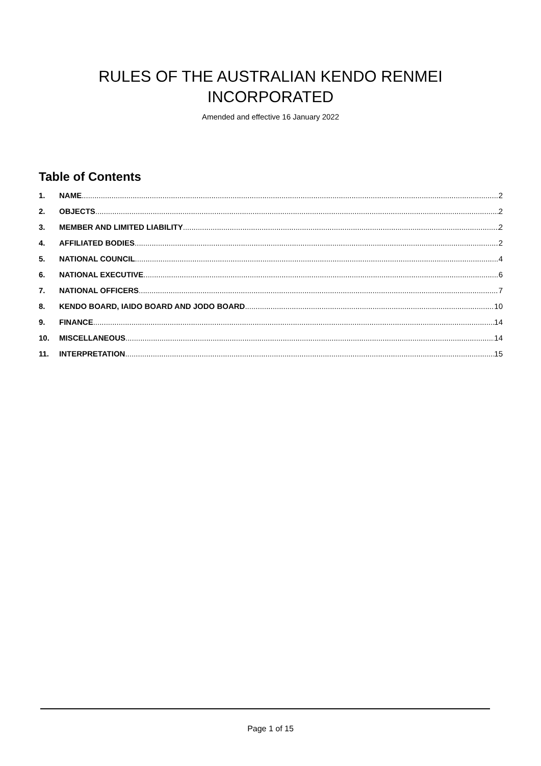RULES OF THE AUSTRALIAN KENDO RENMEI
INCORPORATED
Amended and effective 16 January 2022
Table of Contents
1. NAME 2
2. OBJECTS 2
3. MEMBER AND LIMITED LIABILITY 2
4. AFFILIATED BODIES 2
5. NATIONAL COUNCIL 4
6. NATIONAL EXECUTIVE 6
7. NATIONAL OFFICERS 7
8. KENDO BOARD, IAIDO BOARD AND JODO BOARD 10
9. FINANCE 14
10. MISCELLANEOUS 14
11. INTERPRETATION 15
Page 1 of 15